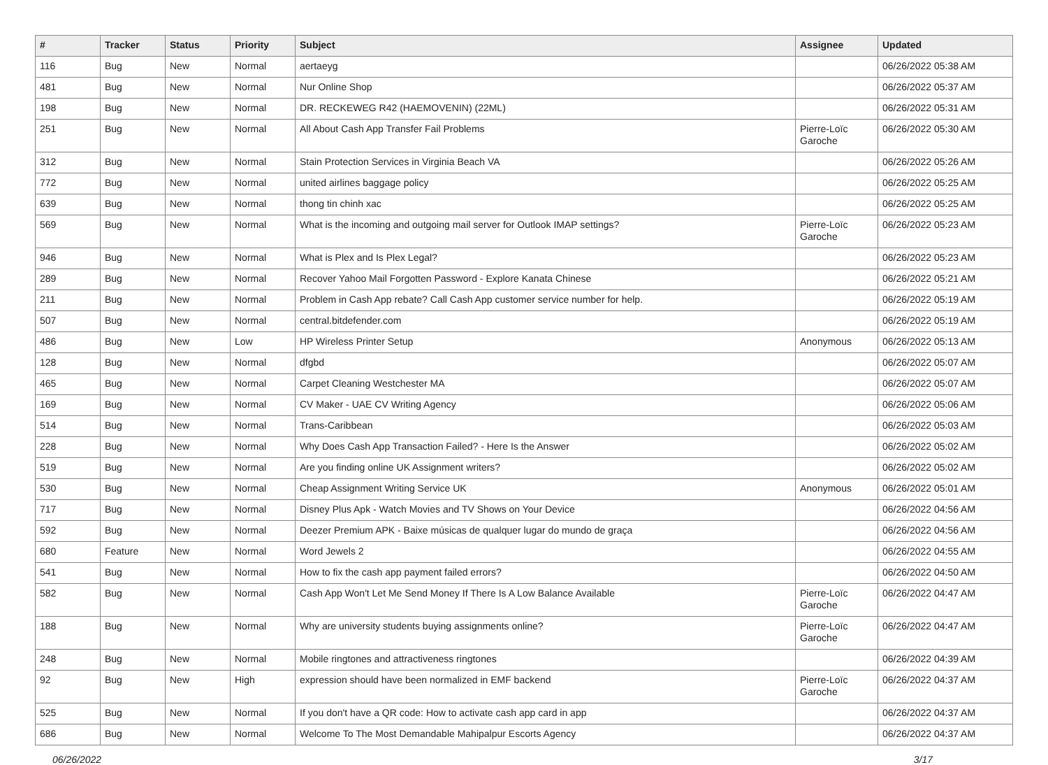| # | Tracker | Status | Priority | Subject | Assignee | Updated |
| --- | --- | --- | --- | --- | --- | --- |
| 116 | Bug | New | Normal | aertaeyg | | 06/26/2022 05:38 AM |
| 481 | Bug | New | Normal | Nur Online Shop | | 06/26/2022 05:37 AM |
| 198 | Bug | New | Normal | DR. RECKEWEG R42 (HAEMOVENIN) (22ML) | | 06/26/2022 05:31 AM |
| 251 | Bug | New | Normal | All About Cash App Transfer Fail Problems | Pierre-Loïc Garoche | 06/26/2022 05:30 AM |
| 312 | Bug | New | Normal | Stain Protection Services in Virginia Beach VA | | 06/26/2022 05:26 AM |
| 772 | Bug | New | Normal | united airlines baggage policy | | 06/26/2022 05:25 AM |
| 639 | Bug | New | Normal | thong tin chinh xac | | 06/26/2022 05:25 AM |
| 569 | Bug | New | Normal | What is the incoming and outgoing mail server for Outlook IMAP settings? | Pierre-Loïc Garoche | 06/26/2022 05:23 AM |
| 946 | Bug | New | Normal | What is Plex and Is Plex Legal? | | 06/26/2022 05:23 AM |
| 289 | Bug | New | Normal | Recover Yahoo Mail Forgotten Password - Explore Kanata Chinese | | 06/26/2022 05:21 AM |
| 211 | Bug | New | Normal | Problem in Cash App rebate? Call Cash App customer service number for help. | | 06/26/2022 05:19 AM |
| 507 | Bug | New | Normal | central.bitdefender.com | | 06/26/2022 05:19 AM |
| 486 | Bug | New | Low | HP Wireless Printer Setup | Anonymous | 06/26/2022 05:13 AM |
| 128 | Bug | New | Normal | dfgbd | | 06/26/2022 05:07 AM |
| 465 | Bug | New | Normal | Carpet Cleaning Westchester MA | | 06/26/2022 05:07 AM |
| 169 | Bug | New | Normal | CV Maker - UAE CV Writing Agency | | 06/26/2022 05:06 AM |
| 514 | Bug | New | Normal | Trans-Caribbean | | 06/26/2022 05:03 AM |
| 228 | Bug | New | Normal | Why Does Cash App Transaction Failed? - Here Is the Answer | | 06/26/2022 05:02 AM |
| 519 | Bug | New | Normal | Are you finding online UK Assignment writers? | | 06/26/2022 05:02 AM |
| 530 | Bug | New | Normal | Cheap Assignment Writing Service UK | Anonymous | 06/26/2022 05:01 AM |
| 717 | Bug | New | Normal | Disney Plus Apk - Watch Movies and TV Shows on Your Device | | 06/26/2022 04:56 AM |
| 592 | Bug | New | Normal | Deezer Premium APK - Baixe músicas de qualquer lugar do mundo de graça | | 06/26/2022 04:56 AM |
| 680 | Feature | New | Normal | Word Jewels 2 | | 06/26/2022 04:55 AM |
| 541 | Bug | New | Normal | How to fix the cash app payment failed errors? | | 06/26/2022 04:50 AM |
| 582 | Bug | New | Normal | Cash App Won't Let Me Send Money If There Is A Low Balance Available | Pierre-Loïc Garoche | 06/26/2022 04:47 AM |
| 188 | Bug | New | Normal | Why are university students buying assignments online? | Pierre-Loïc Garoche | 06/26/2022 04:47 AM |
| 248 | Bug | New | Normal | Mobile ringtones and attractiveness ringtones | | 06/26/2022 04:39 AM |
| 92 | Bug | New | High | expression should have been normalized in EMF backend | Pierre-Loïc Garoche | 06/26/2022 04:37 AM |
| 525 | Bug | New | Normal | If you don't have a QR code: How to activate cash app card in app | | 06/26/2022 04:37 AM |
| 686 | Bug | New | Normal | Welcome To The Most Demandable Mahipalpur Escorts Agency | | 06/26/2022 04:37 AM |
06/26/2022 3/17